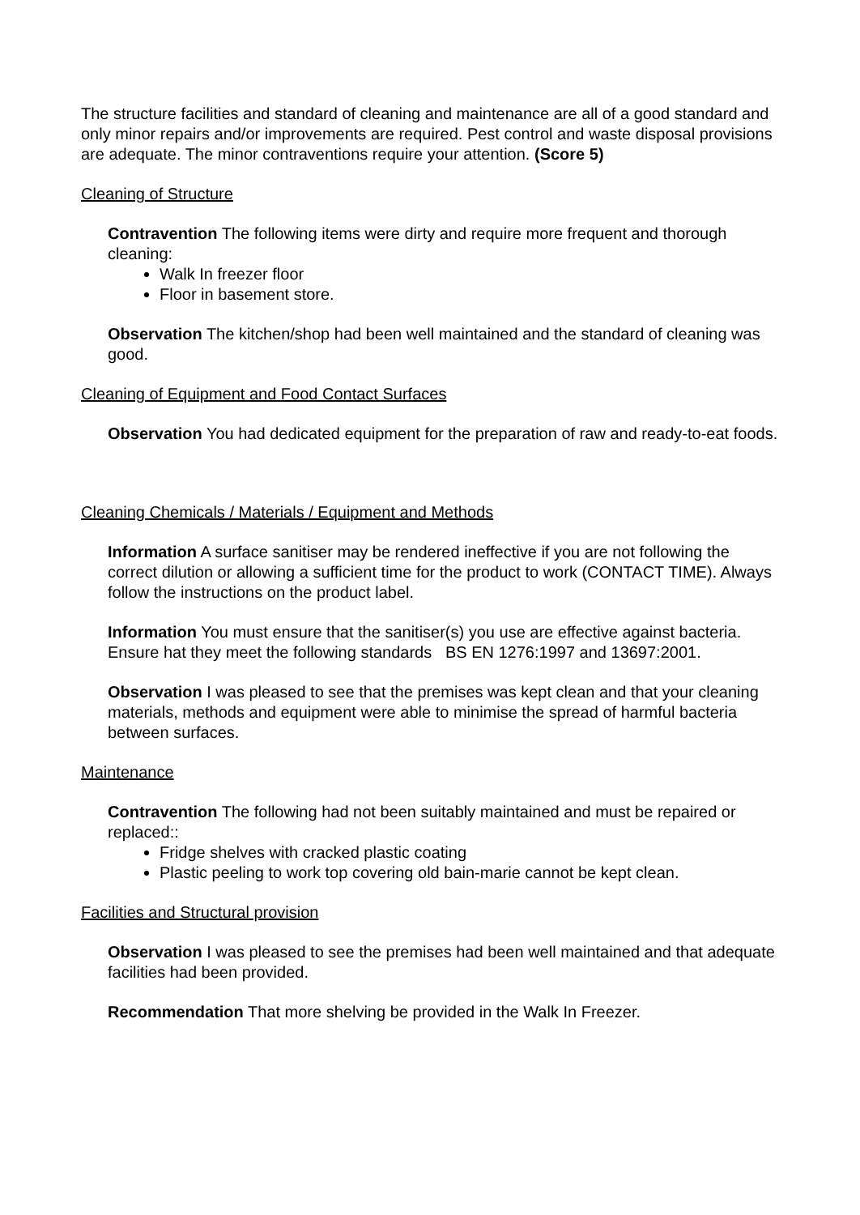The structure facilities and standard of cleaning and maintenance are all of a good standard and only minor repairs and/or improvements are required. Pest control and waste disposal provisions are adequate. The minor contraventions require your attention. (Score 5)
Cleaning of Structure
Contravention The following items were dirty and require more frequent and thorough cleaning:
Walk In freezer floor
Floor in basement store.
Observation The kitchen/shop had been well maintained and the standard of cleaning was good.
Cleaning of Equipment and Food Contact Surfaces
Observation You had dedicated equipment for the preparation of raw and ready-to-eat foods.
Cleaning Chemicals / Materials / Equipment and Methods
Information A surface sanitiser may be rendered ineffective if you are not following the correct dilution or allowing a sufficient time for the product to work (CONTACT TIME). Always follow the instructions on the product label.
Information You must ensure that the sanitiser(s) you use are effective against bacteria. Ensure hat they meet the following standards BS EN 1276:1997 and 13697:2001.
Observation I was pleased to see that the premises was kept clean and that your cleaning materials, methods and equipment were able to minimise the spread of harmful bacteria between surfaces.
Maintenance
Contravention The following had not been suitably maintained and must be repaired or replaced::
Fridge shelves with cracked plastic coating
Plastic peeling to work top covering old bain-marie cannot be kept clean.
Facilities and Structural provision
Observation I was pleased to see the premises had been well maintained and that adequate facilities had been provided.
Recommendation That more shelving be provided in the Walk In Freezer.